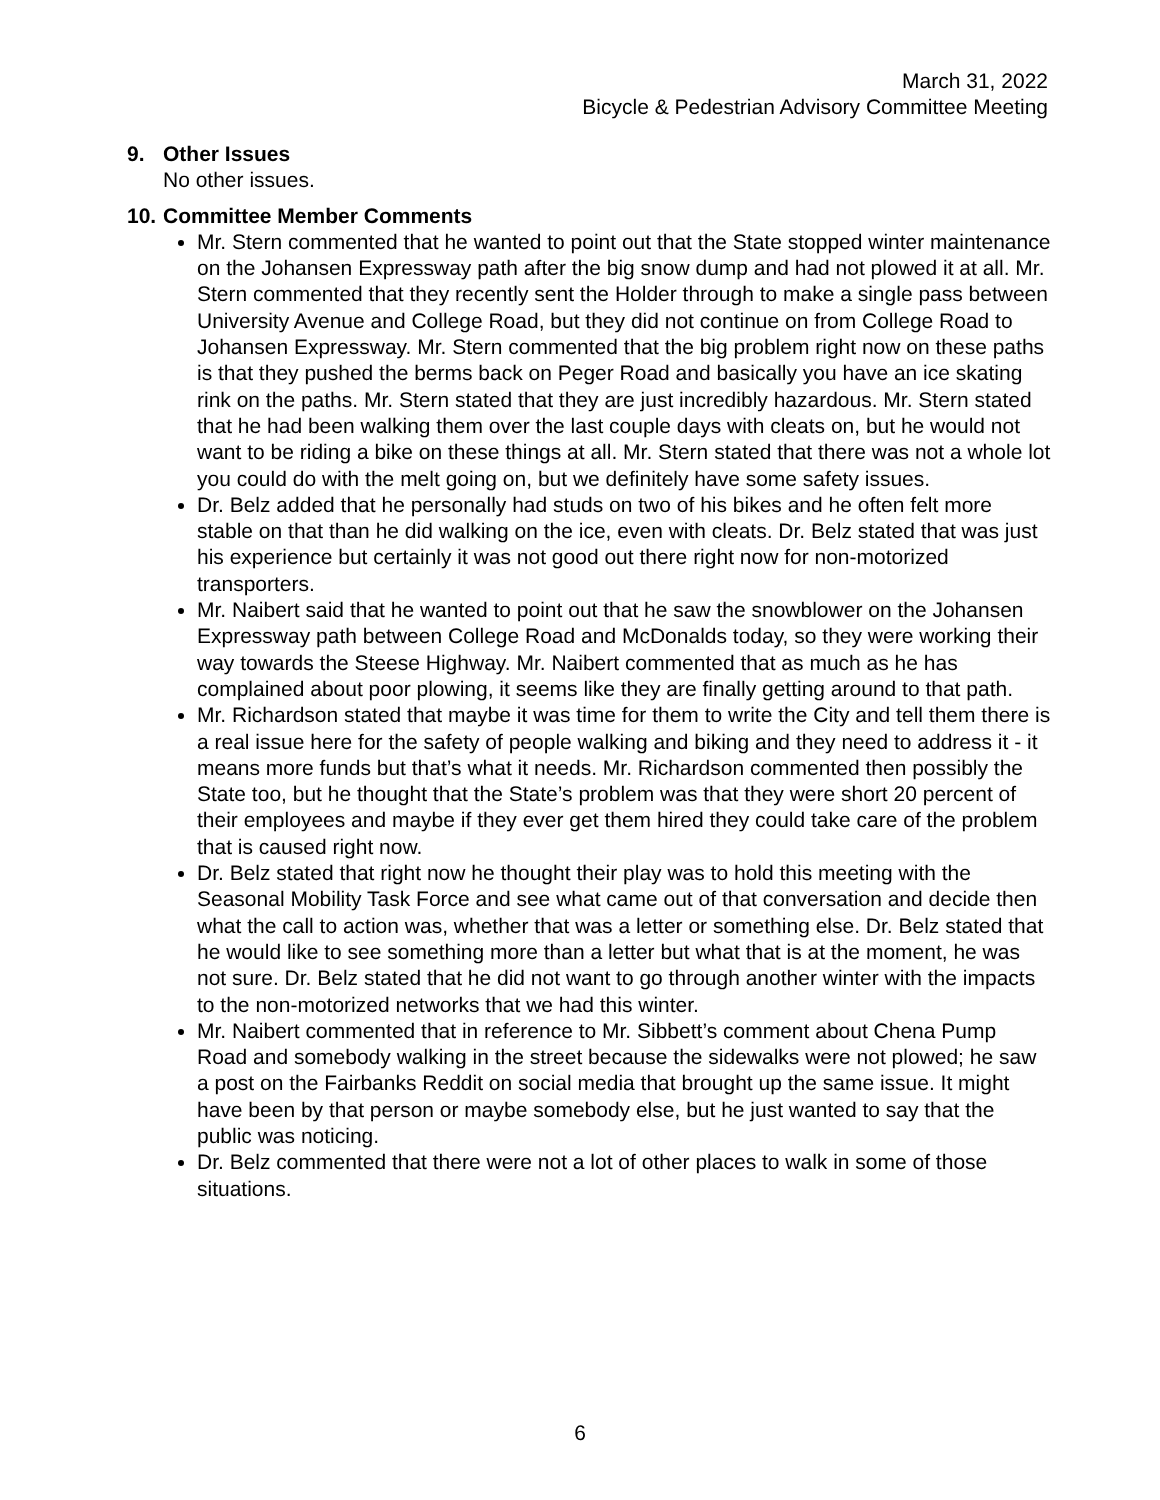March 31, 2022
Bicycle & Pedestrian Advisory Committee Meeting
9. Other Issues
No other issues.
10. Committee Member Comments
Mr. Stern commented that he wanted to point out that the State stopped winter maintenance on the Johansen Expressway path after the big snow dump and had not plowed it at all. Mr. Stern commented that they recently sent the Holder through to make a single pass between University Avenue and College Road, but they did not continue on from College Road to Johansen Expressway. Mr. Stern commented that the big problem right now on these paths is that they pushed the berms back on Peger Road and basically you have an ice skating rink on the paths. Mr. Stern stated that they are just incredibly hazardous. Mr. Stern stated that he had been walking them over the last couple days with cleats on, but he would not want to be riding a bike on these things at all. Mr. Stern stated that there was not a whole lot you could do with the melt going on, but we definitely have some safety issues.
Dr. Belz added that he personally had studs on two of his bikes and he often felt more stable on that than he did walking on the ice, even with cleats. Dr. Belz stated that was just his experience but certainly it was not good out there right now for non-motorized transporters.
Mr. Naibert said that he wanted to point out that he saw the snowblower on the Johansen Expressway path between College Road and McDonalds today, so they were working their way towards the Steese Highway. Mr. Naibert commented that as much as he has complained about poor plowing, it seems like they are finally getting around to that path.
Mr. Richardson stated that maybe it was time for them to write the City and tell them there is a real issue here for the safety of people walking and biking and they need to address it - it means more funds but that’s what it needs. Mr. Richardson commented then possibly the State too, but he thought that the State’s problem was that they were short 20 percent of their employees and maybe if they ever get them hired they could take care of the problem that is caused right now.
Dr. Belz stated that right now he thought their play was to hold this meeting with the Seasonal Mobility Task Force and see what came out of that conversation and decide then what the call to action was, whether that was a letter or something else. Dr. Belz stated that he would like to see something more than a letter but what that is at the moment, he was not sure. Dr. Belz stated that he did not want to go through another winter with the impacts to the non-motorized networks that we had this winter.
Mr. Naibert commented that in reference to Mr. Sibbett’s comment about Chena Pump Road and somebody walking in the street because the sidewalks were not plowed; he saw a post on the Fairbanks Reddit on social media that brought up the same issue. It might have been by that person or maybe somebody else, but he just wanted to say that the public was noticing.
Dr. Belz commented that there were not a lot of other places to walk in some of those situations.
6